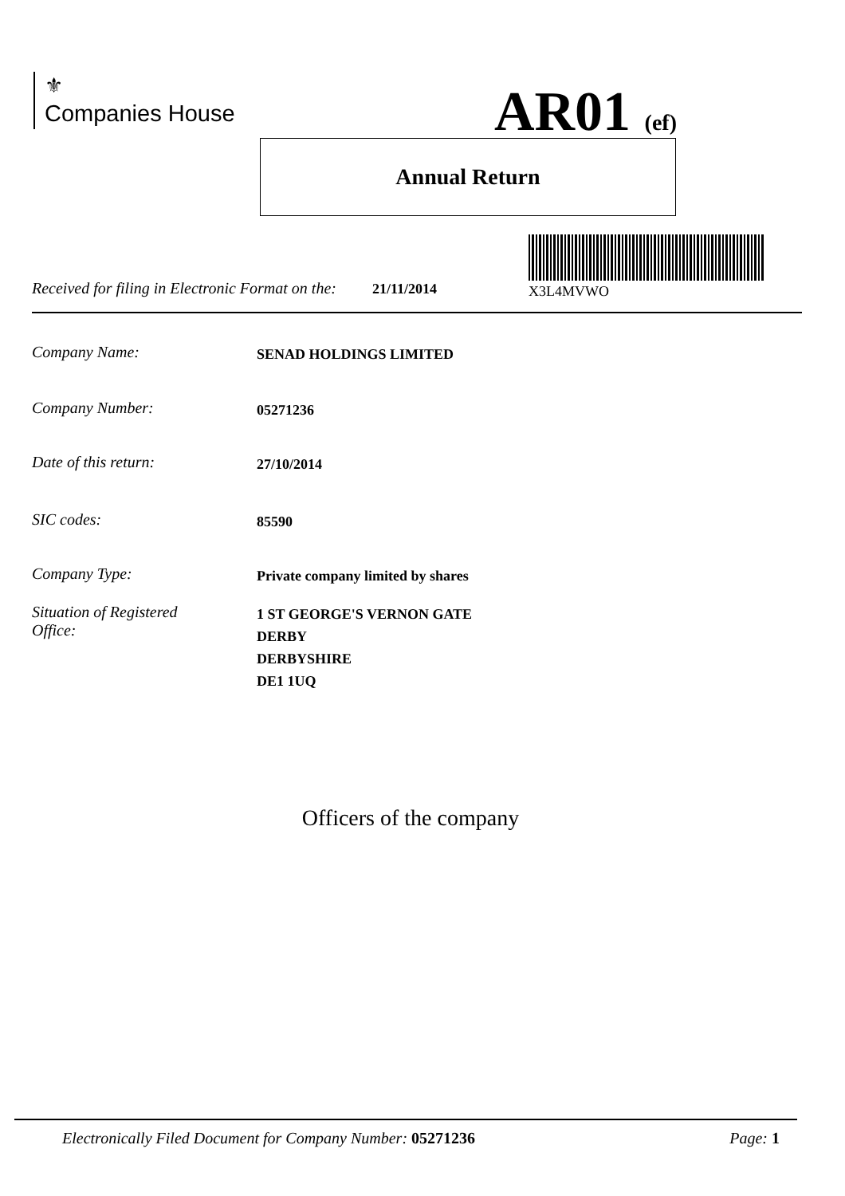⚜
Companies House
AR01 (ef)
Annual Return
X3L4MVWO
Received for filing in Electronic Format on the: 21/11/2014
Company Name:
SENAD HOLDINGS LIMITED
Company Number:
05271236
Date of this return:
27/10/2014
SIC codes:
85590
Company Type:
Private company limited by shares
Situation of Registered
Office:
1 ST GEORGE'S VERNON GATE
DERBY
DERBYSHIRE
DE1 1UQ
Officers of the company
Electronically Filed Document for Company Number: 05271236 Page: 1